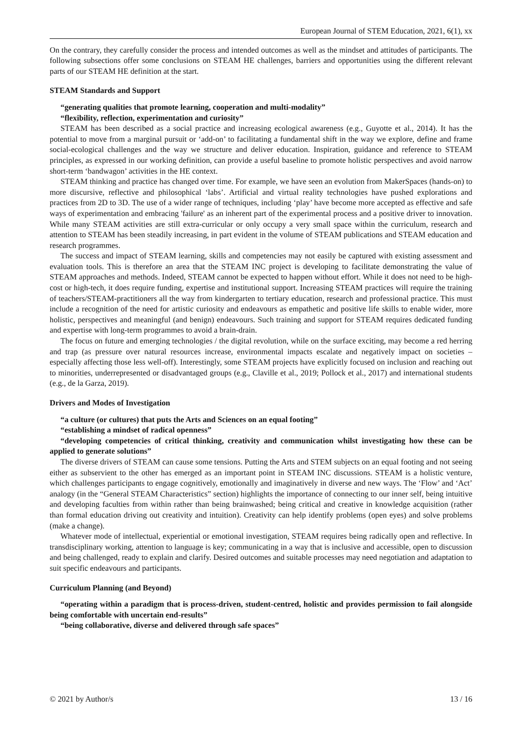European Journal of STEM Education, 2021, 6(1), xx
On the contrary, they carefully consider the process and intended outcomes as well as the mindset and attitudes of participants. The following subsections offer some conclusions on STEAM HE challenges, barriers and opportunities using the different relevant parts of our STEAM HE definition at the start.
STEAM Standards and Support
“generating qualities that promote learning, cooperation and multi-modality”
“flexibility, reflection, experimentation and curiosity”
STEAM has been described as a social practice and increasing ecological awareness (e.g., Guyotte et al., 2014). It has the potential to move from a marginal pursuit or ‘add-on’ to facilitating a fundamental shift in the way we explore, define and frame social-ecological challenges and the way we structure and deliver education. Inspiration, guidance and reference to STEAM principles, as expressed in our working definition, can provide a useful baseline to promote holistic perspectives and avoid narrow short-term ‘bandwagon’ activities in the HE context.
STEAM thinking and practice has changed over time. For example, we have seen an evolution from MakerSpaces (hands-on) to more discursive, reflective and philosophical ‘labs’. Artificial and virtual reality technologies have pushed explorations and practices from 2D to 3D. The use of a wider range of techniques, including ‘play’ have become more accepted as effective and safe ways of experimentation and embracing 'failure' as an inherent part of the experimental process and a positive driver to innovation. While many STEAM activities are still extra-curricular or only occupy a very small space within the curriculum, research and attention to STEAM has been steadily increasing, in part evident in the volume of STEAM publications and STEAM education and research programmes.
The success and impact of STEAM learning, skills and competencies may not easily be captured with existing assessment and evaluation tools. This is therefore an area that the STEAM INC project is developing to facilitate demonstrating the value of STEAM approaches and methods. Indeed, STEAM cannot be expected to happen without effort. While it does not need to be high-cost or high-tech, it does require funding, expertise and institutional support. Increasing STEAM practices will require the training of teachers/STEAM-practitioners all the way from kindergarten to tertiary education, research and professional practice. This must include a recognition of the need for artistic curiosity and endeavours as empathetic and positive life skills to enable wider, more holistic, perspectives and meaningful (and benign) endeavours. Such training and support for STEAM requires dedicated funding and expertise with long-term programmes to avoid a brain-drain.
The focus on future and emerging technologies / the digital revolution, while on the surface exciting, may become a red herring and trap (as pressure over natural resources increase, environmental impacts escalate and negatively impact on societies – especially affecting those less well-off). Interestingly, some STEAM projects have explicitly focused on inclusion and reaching out to minorities, underrepresented or disadvantaged groups (e.g., Claville et al., 2019; Pollock et al., 2017) and international students (e.g., de la Garza, 2019).
Drivers and Modes of Investigation
“a culture (or cultures) that puts the Arts and Sciences on an equal footing”
“establishing a mindset of radical openness”
“developing competencies of critical thinking, creativity and communication whilst investigating how these can be applied to generate solutions”
The diverse drivers of STEAM can cause some tensions. Putting the Arts and STEM subjects on an equal footing and not seeing either as subservient to the other has emerged as an important point in STEAM INC discussions. STEAM is a holistic venture, which challenges participants to engage cognitively, emotionally and imaginatively in diverse and new ways. The ‘Flow’ and ‘Act’ analogy (in the “General STEAM Characteristics” section) highlights the importance of connecting to our inner self, being intuitive and developing faculties from within rather than being brainwashed; being critical and creative in knowledge acquisition (rather than formal education driving out creativity and intuition). Creativity can help identify problems (open eyes) and solve problems (make a change).
Whatever mode of intellectual, experiential or emotional investigation, STEAM requires being radically open and reflective. In transdisciplinary working, attention to language is key; communicating in a way that is inclusive and accessible, open to discussion and being challenged, ready to explain and clarify. Desired outcomes and suitable processes may need negotiation and adaptation to suit specific endeavours and participants.
Curriculum Planning (and Beyond)
“operating within a paradigm that is process-driven, student-centred, holistic and provides permission to fail alongside being comfortable with uncertain end-results”
“being collaborative, diverse and delivered through safe spaces”
© 2021 by Author/s 13 / 16